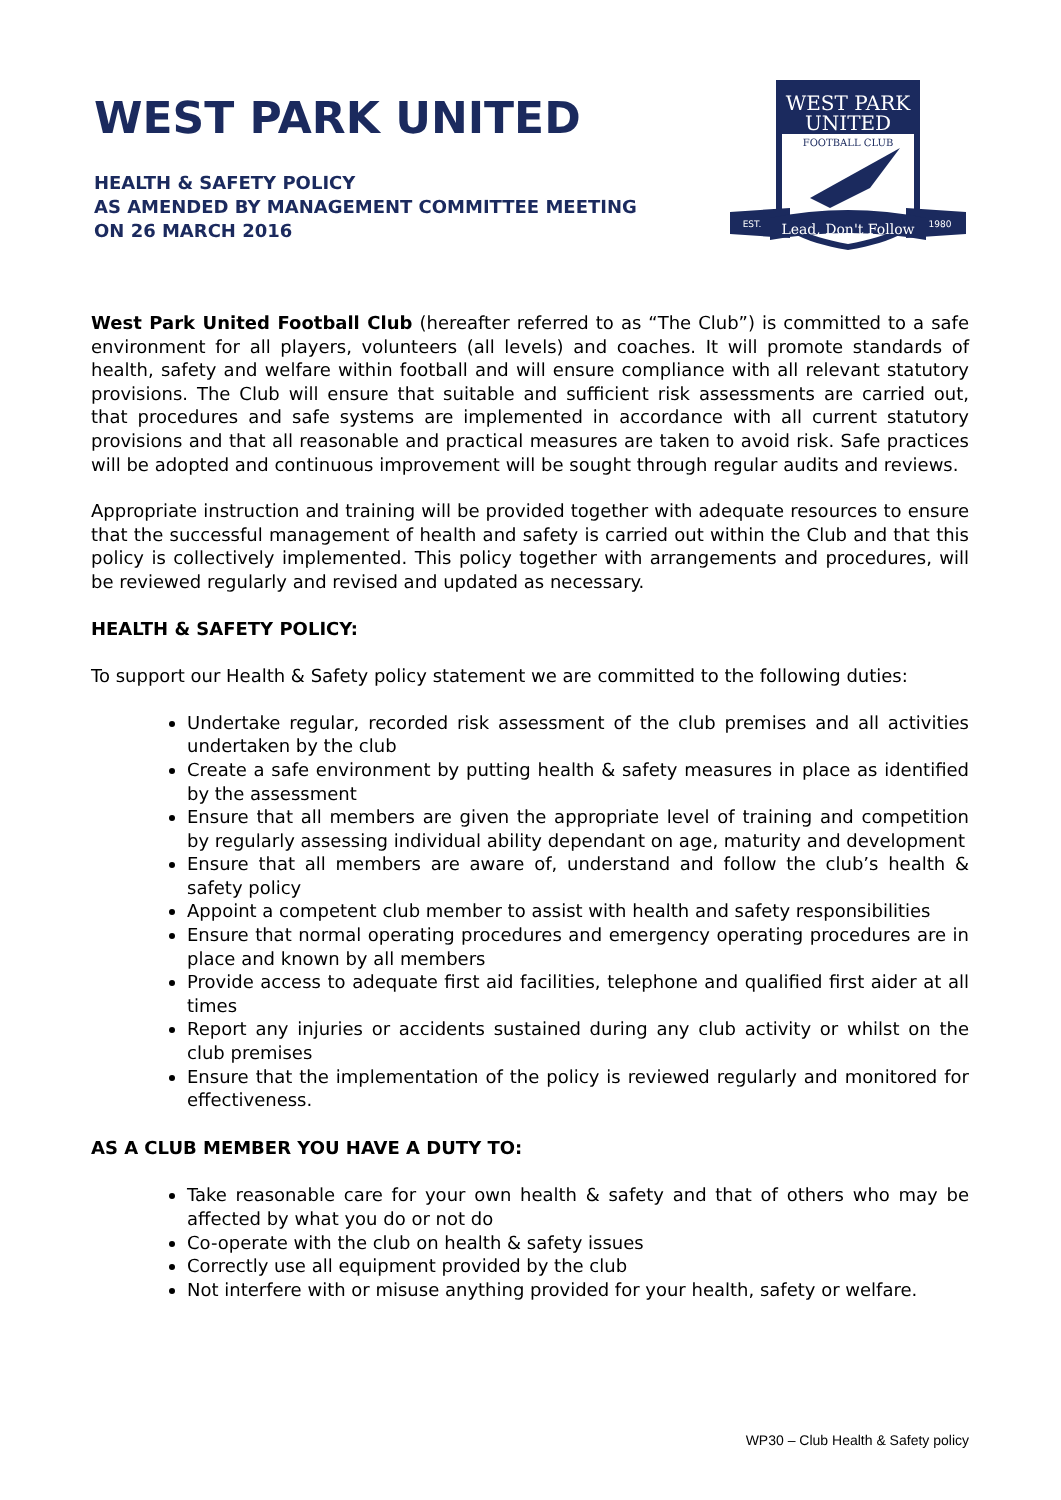WEST PARK UNITED
HEALTH & SAFETY POLICY
AS AMENDED BY MANAGEMENT COMMITTEE MEETING
ON 26 MARCH 2016
WEST PARK
UNITED
FOOTBALL CLUB
Lead, Don't Follow
EST.
1980
West Park United Football Club (hereafter referred to as “The Club”) is committed to a safe environment for all players, volunteers (all levels) and coaches. It will promote standards of health, safety and welfare within football and will ensure compliance with all relevant statutory provisions. The Club will ensure that suitable and sufficient risk assessments are carried out, that procedures and safe systems are implemented in accordance with all current statutory provisions and that all reasonable and practical measures are taken to avoid risk. Safe practices will be adopted and continuous improvement will be sought through regular audits and reviews.
Appropriate instruction and training will be provided together with adequate resources to ensure that the successful management of health and safety is carried out within the Club and that this policy is collectively implemented. This policy together with arrangements and procedures, will be reviewed regularly and revised and updated as necessary.
HEALTH & SAFETY POLICY:
To support our Health & Safety policy statement we are committed to the following duties:
Undertake regular, recorded risk assessment of the club premises and all activities undertaken by the club
Create a safe environment by putting health & safety measures in place as identified by the assessment
Ensure that all members are given the appropriate level of training and competition by regularly assessing individual ability dependant on age, maturity and development
Ensure that all members are aware of, understand and follow the club’s health & safety policy
Appoint a competent club member to assist with health and safety responsibilities
Ensure that normal operating procedures and emergency operating procedures are in place and known by all members
Provide access to adequate first aid facilities, telephone and qualified first aider at all times
Report any injuries or accidents sustained during any club activity or whilst on the club premises
Ensure that the implementation of the policy is reviewed regularly and monitored for effectiveness.
AS A CLUB MEMBER YOU HAVE A DUTY TO:
Take reasonable care for your own health & safety and that of others who may be affected by what you do or not do
Co-operate with the club on health & safety issues
Correctly use all equipment provided by the club
Not interfere with or misuse anything provided for your health, safety or welfare.
WP30 – Club Health & Safety policy